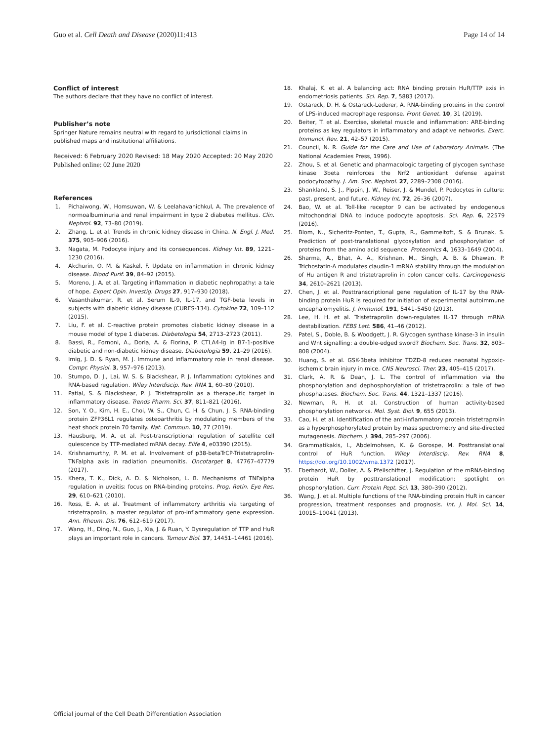Guo et al. Cell Death and Disease (2020)11:413 Page 14 of 14
Conflict of interest
The authors declare that they have no conflict of interest.
Publisher’s note
Springer Nature remains neutral with regard to jurisdictional claims in published maps and institutional affiliations.
Received: 6 February 2020 Revised: 18 May 2020 Accepted: 20 May 2020
Published online: 02 June 2020
References
1. Pichaiwong, W., Homsuwan, W. & Leelahavanichkul, A. The prevalence of normoalbuminuria and renal impairment in type 2 diabetes mellitus. Clin. Nephrol. 92, 73–80 (2019).
2. Zhang, L. et al. Trends in chronic kidney disease in China. N. Engl. J. Med. 375, 905–906 (2016).
3. Nagata, M. Podocyte injury and its consequences. Kidney Int. 89, 1221–1230 (2016).
4. Akchurin, O. M. & Kaskel, F. Update on inflammation in chronic kidney disease. Blood Purif. 39, 84–92 (2015).
5. Moreno, J. A. et al. Targeting inflammation in diabetic nephropathy: a tale of hope. Expert Opin. Investig. Drugs 27, 917–930 (2018).
6. Vasanthakumar, R. et al. Serum IL-9, IL-17, and TGF-beta levels in subjects with diabetic kidney disease (CURES-134). Cytokine 72, 109–112 (2015).
7. Liu, F. et al. C-reactive protein promotes diabetic kidney disease in a mouse model of type 1 diabetes. Diabetologia 54, 2713–2723 (2011).
8. Bassi, R., Fornoni, A., Doria, A. & Fiorina, P. CTLA4-Ig in B7-1-positive diabetic and non-diabetic kidney disease. Diabetologia 59, 21–29 (2016).
9. Imig, J. D. & Ryan, M. J. Immune and inflammatory role in renal disease. Compr. Physiol. 3, 957–976 (2013).
10. Stumpo, D. J., Lai, W. S. & Blackshear, P. J. Inflammation: cytokines and RNA-based regulation. Wiley Interdiscip. Rev. RNA 1, 60–80 (2010).
11. Patial, S. & Blackshear, P. J. Tristetraprolin as a therapeutic target in inflammatory disease. Trends Pharm. Sci. 37, 811–821 (2016).
12. Son, Y. O., Kim, H. E., Choi, W. S., Chun, C. H. & Chun, J. S. RNA-binding protein ZFP36L1 regulates osteoarthritis by modulating members of the heat shock protein 70 family. Nat. Commun. 10, 77 (2019).
13. Hausburg, M. A. et al. Post-transcriptional regulation of satellite cell quiescence by TTP-mediated mRNA decay. Elife 4, e03390 (2015).
14. Krishnamurthy, P. M. et al. Involvement of p38-betaTrCP-Tristetraprolin-TNFalpha axis in radiation pneumonitis. Oncotarget 8, 47767–47779 (2017).
15. Khera, T. K., Dick, A. D. & Nicholson, L. B. Mechanisms of TNFalpha regulation in uveitis: focus on RNA-binding proteins. Prog. Retin. Eye Res. 29, 610–621 (2010).
16. Ross, E. A. et al. Treatment of inflammatory arthritis via targeting of tristetraprolin, a master regulator of pro-inflammatory gene expression. Ann. Rheum. Dis. 76, 612–619 (2017).
17. Wang, H., Ding, N., Guo, J., Xia, J. & Ruan, Y. Dysregulation of TTP and HuR plays an important role in cancers. Tumour Biol. 37, 14451–14461 (2016).
18. Khalaj, K. et al. A balancing act: RNA binding protein HuR/TTP axis in endometriosis patients. Sci. Rep. 7, 5883 (2017).
19. Ostareck, D. H. & Ostareck-Lederer, A. RNA-binding proteins in the control of LPS-induced macrophage response. Front Genet. 10, 31 (2019).
20. Beiter, T. et al. Exercise, skeletal muscle and inflammation: ARE-binding proteins as key regulators in inflammatory and adaptive networks. Exerc. Immunol. Rev. 21, 42–57 (2015).
21. Council, N. R. Guide for the Care and Use of Laboratory Animals. (The National Academies Press, 1996).
22. Zhou, S. et al. Genetic and pharmacologic targeting of glycogen synthase kinase 3beta reinforces the Nrf2 antioxidant defense against podocytopathy. J. Am. Soc. Nephrol. 27, 2289–2308 (2016).
23. Shankland, S. J., Pippin, J. W., Reiser, J. & Mundel, P. Podocytes in culture: past, present, and future. Kidney Int. 72, 26–36 (2007).
24. Bao, W. et al. Toll-like receptor 9 can be activated by endogenous mitochondrial DNA to induce podocyte apoptosis. Sci. Rep. 6, 22579 (2016).
25. Blom, N., Sicheritz-Ponten, T., Gupta, R., Gammeltoft, S. & Brunak, S. Prediction of post-translational glycosylation and phosphorylation of proteins from the amino acid sequence. Proteomics 4, 1633–1649 (2004).
26. Sharma, A., Bhat, A. A., Krishnan, M., Singh, A. B. & Dhawan, P. Trichostatin-A modulates claudin-1 mRNA stability through the modulation of Hu antigen R and tristetraprolin in colon cancer cells. Carcinogenesis 34, 2610–2621 (2013).
27. Chen, J. et al. Posttranscriptional gene regulation of IL-17 by the RNA-binding protein HuR is required for initiation of experimental autoimmune encephalomyelitis. J. Immunol. 191, 5441–5450 (2013).
28. Lee, H. H. et al. Tristetraprolin down-regulates IL-17 through mRNA destabilization. FEBS Lett. 586, 41–46 (2012).
29. Patel, S., Doble, B. & Woodgett, J. R. Glycogen synthase kinase-3 in insulin and Wnt signalling: a double-edged sword? Biochem. Soc. Trans. 32, 803–808 (2004).
30. Huang, S. et al. GSK-3beta inhibitor TDZD-8 reduces neonatal hypoxic-ischemic brain injury in mice. CNS Neurosci. Ther. 23, 405–415 (2017).
31. Clark, A. R. & Dean, J. L. The control of inflammation via the phosphorylation and dephosphorylation of tristetraprolin: a tale of two phosphatases. Biochem. Soc. Trans. 44, 1321–1337 (2016).
32. Newman, R. H. et al. Construction of human activity-based phosphorylation networks. Mol. Syst. Biol. 9, 655 (2013).
33. Cao, H. et al. Identification of the anti-inflammatory protein tristetraprolin as a hyperphosphorylated protein by mass spectrometry and site-directed mutagenesis. Biochem. J. 394, 285–297 (2006).
34. Grammatikakis, I., Abdelmohsen, K. & Gorospe, M. Posttranslational control of HuR function. Wiley Interdiscip. Rev. RNA 8, https://doi.org/10.1002/wrna.1372 (2017).
35. Eberhardt, W., Doller, A. & Pfeilschifter, J. Regulation of the mRNA-binding protein HuR by posttranslational modification: spotlight on phosphorylation. Curr. Protein Pept. Sci. 13, 380–390 (2012).
36. Wang, J. et al. Multiple functions of the RNA-binding protein HuR in cancer progression, treatment responses and prognosis. Int. J. Mol. Sci. 14, 10015–10041 (2013).
Official journal of the Cell Death Differentiation Association